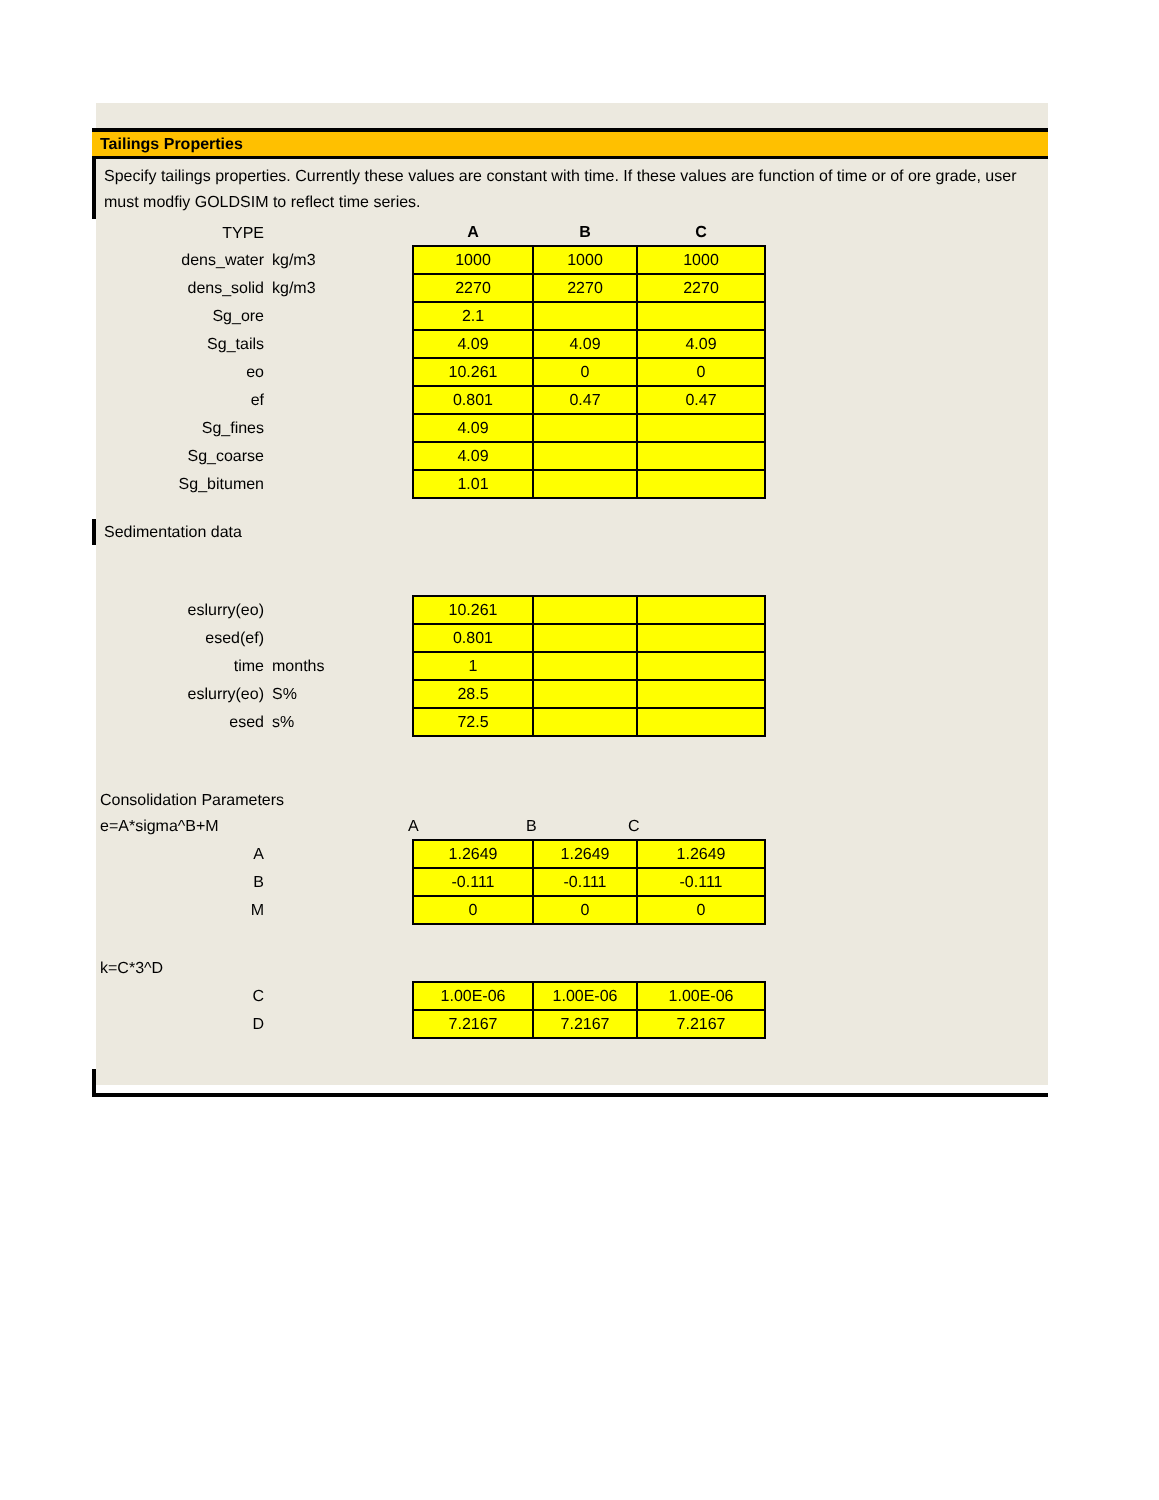Tailings Properties
Specify tailings properties. Currently these values are constant with time. If these values are function of time or of ore grade, user must modfiy GOLDSIM to reflect time series.
| TYPE | | A | B | C |
| dens_water | kg/m3 | 1000 | 1000 | 1000 |
| dens_solid | kg/m3 | 2270 | 2270 | 2270 |
| Sg_ore | | 2.1 | | |
| Sg_tails | | 4.09 | 4.09 | 4.09 |
| eo | | 10.261 | 0 | 0 |
| ef | | 0.801 | 0.47 | 0.47 |
| Sg_fines | | 4.09 | | |
| Sg_coarse | | 4.09 | | |
| Sg_bitumen | | 1.01 | | |
Sedimentation data
| eslurry(eo) | | 10.261 | | |
| esed(ef) | | 0.801 | | |
| time | months | 1 | | |
| eslurry(eo) | S% | 28.5 | | |
| esed | s% | 72.5 | | |
Consolidation Parameters
| e=A*sigma^B+M | A | B | C |
| A | | 1.2649 | 1.2649 | 1.2649 |
| B | | -0.111 | -0.111 | -0.111 |
| M | | 0 | 0 | 0 |
k=C*3^D
| C | | 1.00E-06 | 1.00E-06 | 1.00E-06 |
| D | | 7.2167 | 7.2167 | 7.2167 |